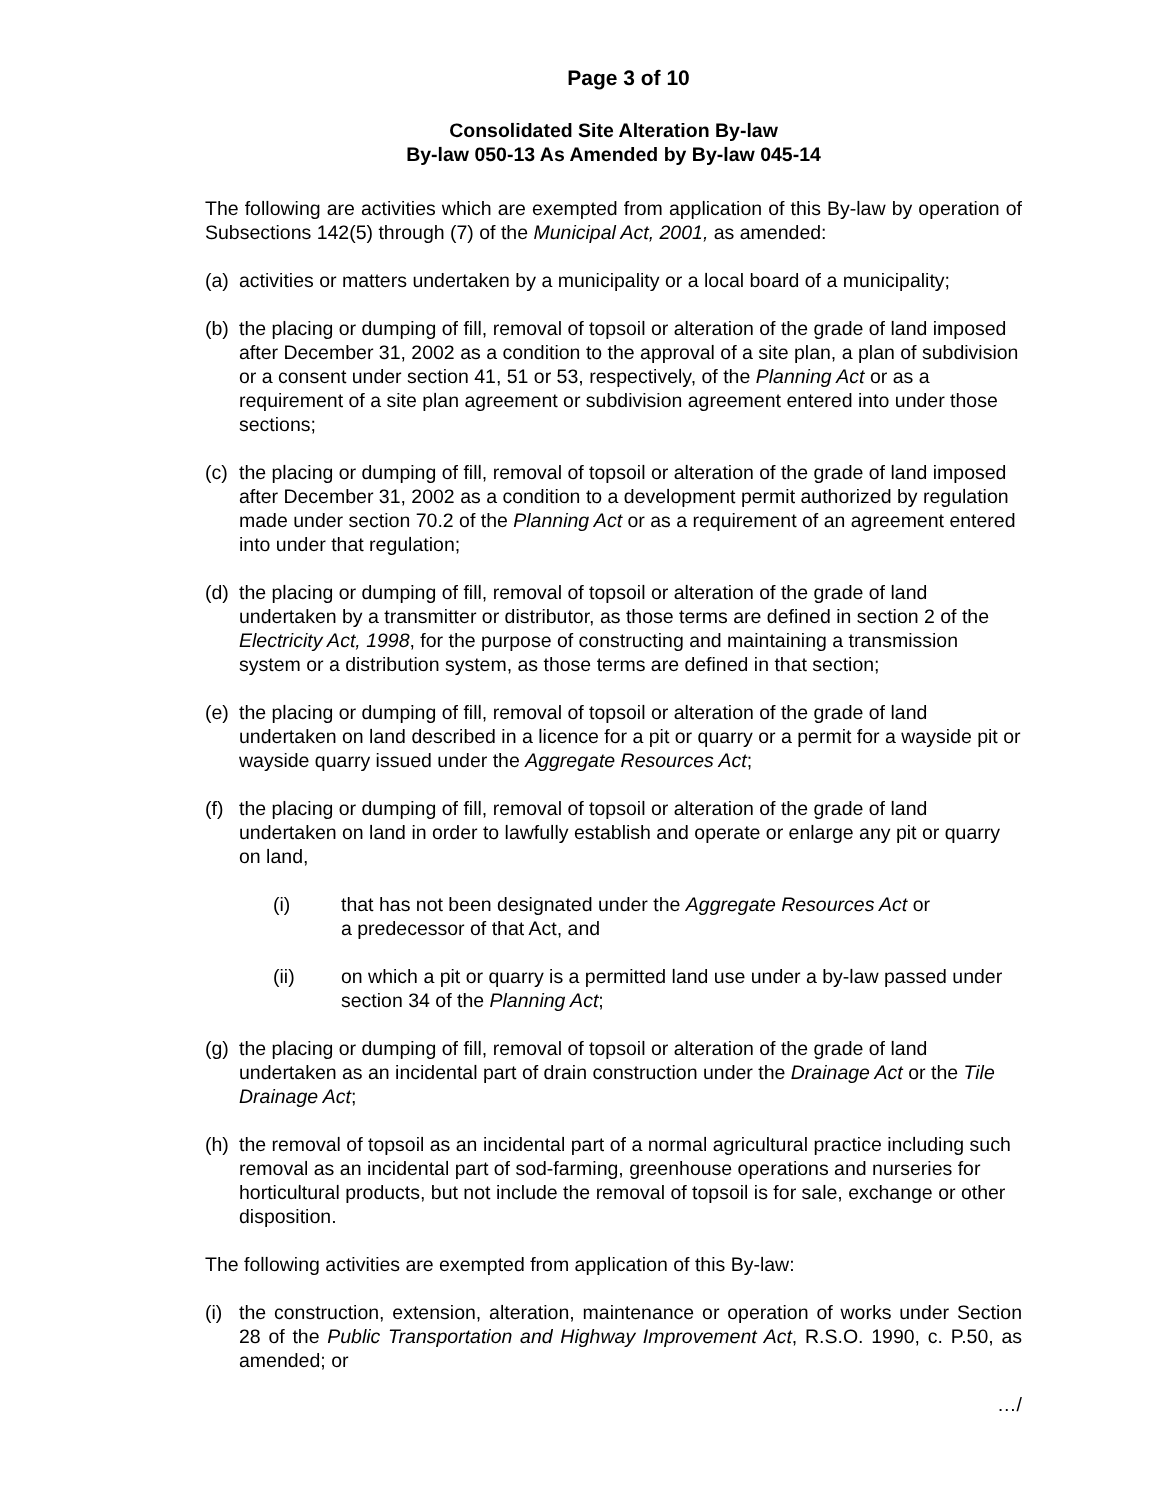Page 3 of 10
Consolidated Site Alteration By-law
By-law 050-13 As Amended by By-law 045-14
The following are activities which are exempted from application of this By-law by operation of Subsections 142(5) through (7) of the Municipal Act, 2001, as amended:
(a) activities or matters undertaken by a municipality or a local board of a municipality;
(b) the placing or dumping of fill, removal of topsoil or alteration of the grade of land imposed after December 31, 2002 as a condition to the approval of a site plan, a plan of subdivision or a consent under section 41, 51 or 53, respectively, of the Planning Act or as a requirement of a site plan agreement or subdivision agreement entered into under those sections;
(c) the placing or dumping of fill, removal of topsoil or alteration of the grade of land imposed after December 31, 2002 as a condition to a development permit authorized by regulation made under section 70.2 of the Planning Act or as a requirement of an agreement entered into under that regulation;
(d) the placing or dumping of fill, removal of topsoil or alteration of the grade of land undertaken by a transmitter or distributor, as those terms are defined in section 2 of the Electricity Act, 1998, for the purpose of constructing and maintaining a transmission system or a distribution system, as those terms are defined in that section;
(e) the placing or dumping of fill, removal of topsoil or alteration of the grade of land undertaken on land described in a licence for a pit or quarry or a permit for a wayside pit or wayside quarry issued under the Aggregate Resources Act;
(f) the placing or dumping of fill, removal of topsoil or alteration of the grade of land undertaken on land in order to lawfully establish and operate or enlarge any pit or quarry on land,
(i) that has not been designated under the Aggregate Resources Act or
a predecessor of that Act, and
(ii) on which a pit or quarry is a permitted land use under a by-law passed under section 34 of the Planning Act;
(g) the placing or dumping of fill, removal of topsoil or alteration of the grade of land undertaken as an incidental part of drain construction under the Drainage Act or the Tile Drainage Act;
(h) the removal of topsoil as an incidental part of a normal agricultural practice including such removal as an incidental part of sod-farming, greenhouse operations and nurseries for horticultural products, but not include the removal of topsoil is for sale, exchange or other disposition.
The following activities are exempted from application of this By-law:
(i) the construction, extension, alteration, maintenance or operation of works under Section 28 of the Public Transportation and Highway Improvement Act, R.S.O. 1990, c. P.50, as amended; or
…/